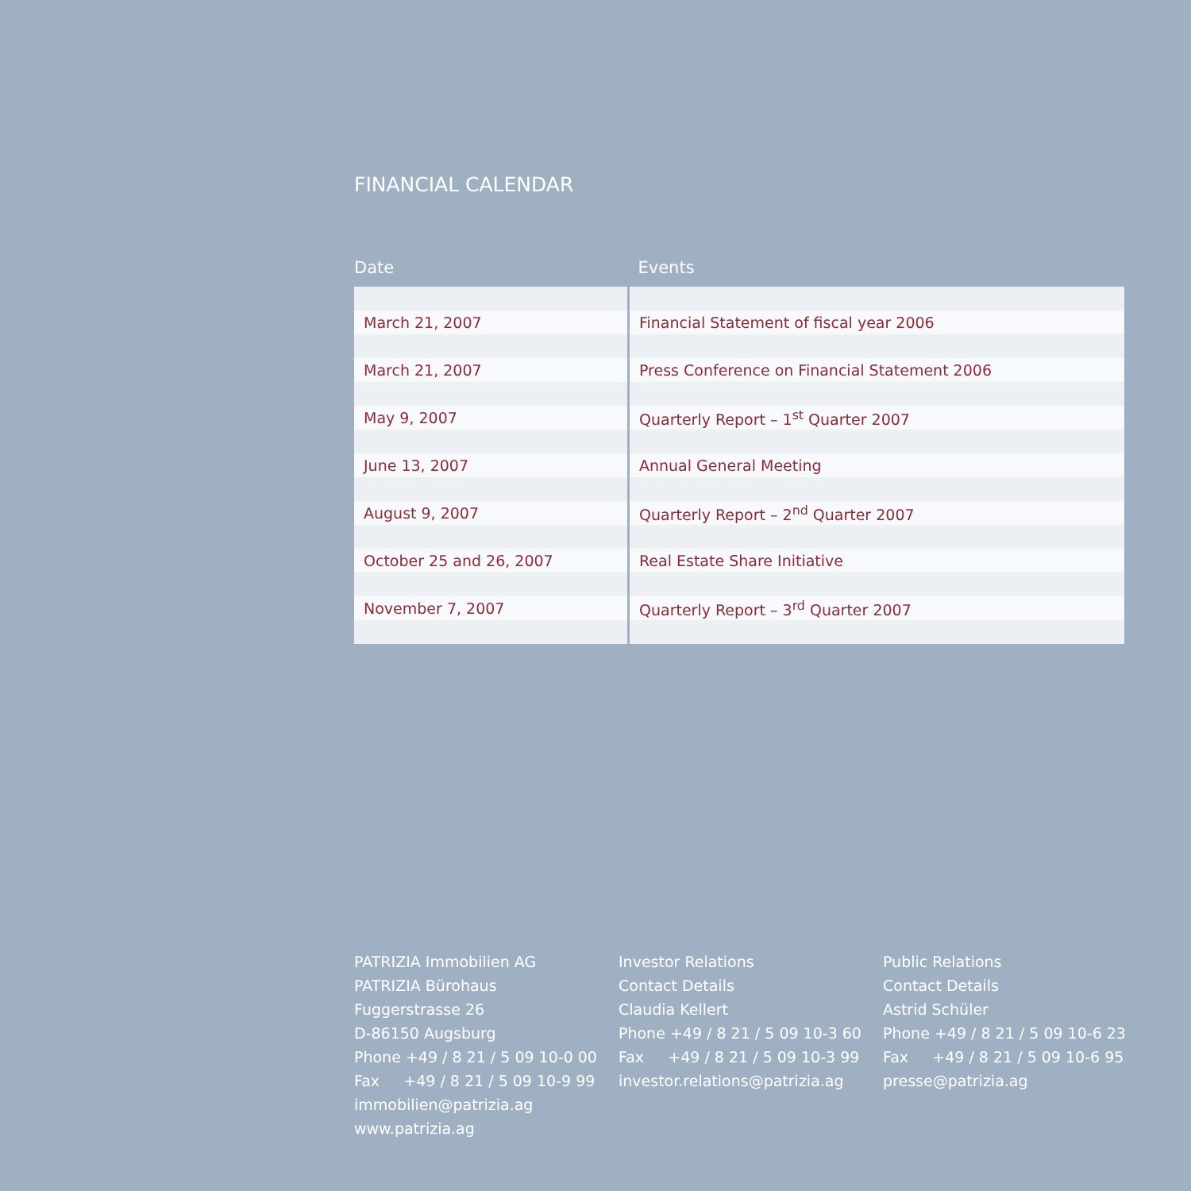FINANCIAL CALENDAR
| Date | Events |
| --- | --- |
| March 21, 2007 | Financial Statement of fiscal year 2006 |
| March 21, 2007 | Press Conference on Financial Statement 2006 |
| May 9, 2007 | Quarterly Report – 1<sup>st</sup> Quarter 2007 |
| June 13, 2007 | Annual General Meeting |
| August 9, 2007 | Quarterly Report – 2<sup>nd</sup> Quarter 2007 |
| October 25 and 26, 2007 | Real Estate Share Initiative |
| November 7, 2007 | Quarterly Report – 3<sup>rd</sup> Quarter 2007 |
PATRIZIA Immobilien AG
PATRIZIA Bürohaus
Fuggerstrasse 26
D-86150 Augsburg
Phone +49 / 8 21 / 5 09 10-0 00
Fax +49 / 8 21 / 5 09 10-9 99
immobilien@patrizia.ag
www.patrizia.ag
Investor Relations
Contact Details
Claudia Kellert
Phone +49 / 8 21 / 5 09 10-3 60
Fax +49 / 8 21 / 5 09 10-3 99
investor.relations@patrizia.ag
Public Relations
Contact Details
Astrid Schüler
Phone +49 / 8 21 / 5 09 10-6 23
Fax +49 / 8 21 / 5 09 10-6 95
presse@patrizia.ag